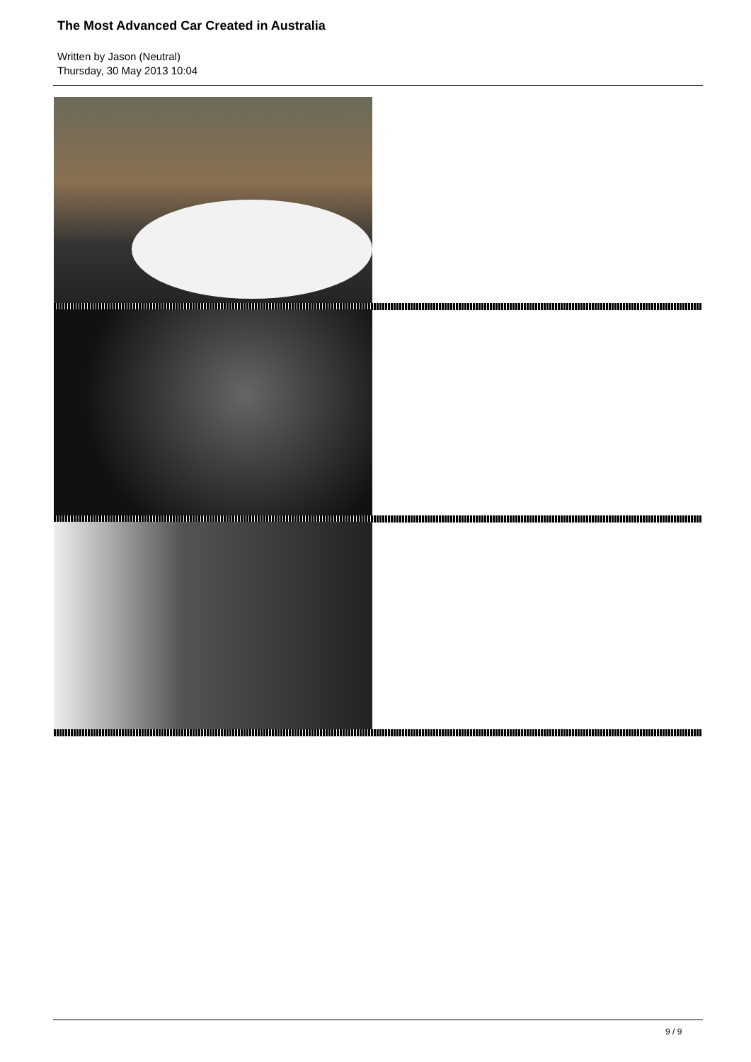The Most Advanced Car Created in Australia
Written by Jason (Neutral)
Thursday, 30 May 2013 10:04
9 / 9